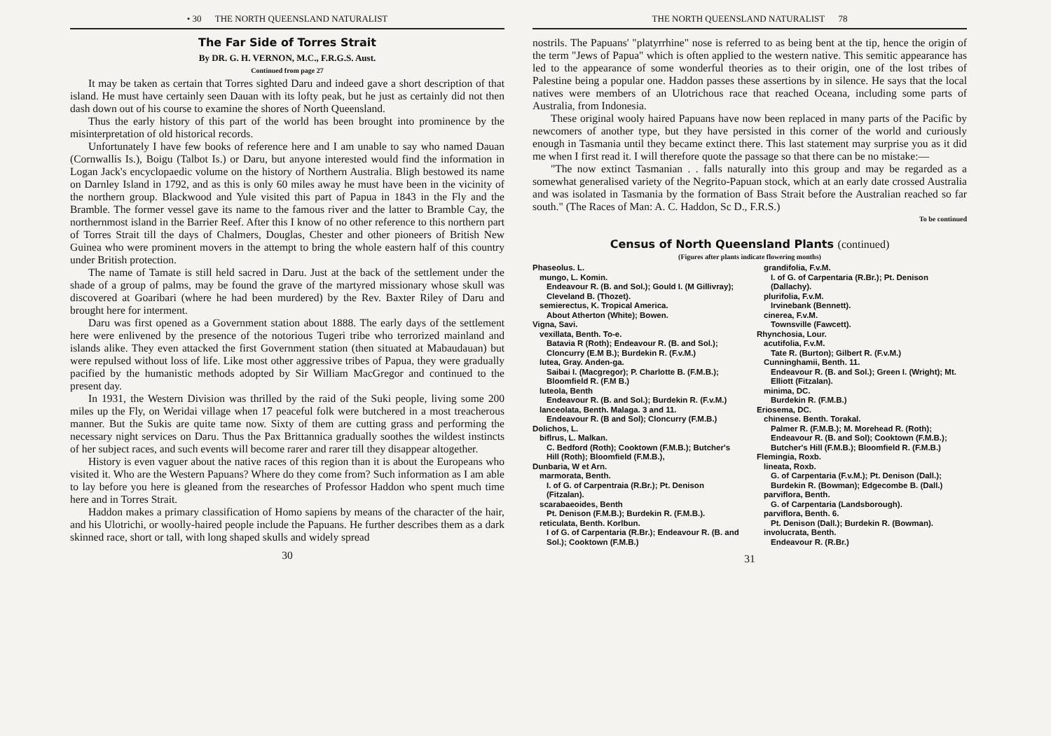• 30 THE NORTH QUEENSLAND NATURALIST
The Far Side of Torres Strait
By DR. G. H. VERNON, M.C., F.R.G.S. Aust.
Continued from page 27
It may be taken as certain that Torres sighted Daru and indeed gave a short description of that island. He must have certainly seen Dauan with its lofty peak, but he just as certainly did not then dash down out of his course to examine the shores of North Queensland.
Thus the early history of this part of the world has been brought into prominence by the misinterpretation of old historical records.
Unfortunately I have few books of reference here and I am unable to say who named Dauan (Cornwallis Is.), Boigu (Talbot Is.) or Daru, but anyone interested would find the information in Logan Jack's encyclopaedic volume on the history of Northern Australia. Bligh bestowed its name on Darnley Island in 1792, and as this is only 60 miles away he must have been in the vicinity of the northern group. Blackwood and Yule visited this part of Papua in 1843 in the Fly and the Bramble. The former vessel gave its name to the famous river and the latter to Bramble Cay, the northernmost island in the Barrier Reef. After this I know of no other reference to this northern part of Torres Strait till the days of Chalmers, Douglas, Chester and other pioneers of British New Guinea who were prominent movers in the attempt to bring the whole eastern half of this country under British protection.
The name of Tamate is still held sacred in Daru. Just at the back of the settlement under the shade of a group of palms, may be found the grave of the martyred missionary whose skull was discovered at Goaribari (where he had been murdered) by the Rev. Baxter Riley of Daru and brought here for interment.
Daru was first opened as a Government station about 1888. The early days of the settlement here were enlivened by the presence of the notorious Tugeri tribe who terrorized mainland and islands alike. They even attacked the first Government station (then situated at Mabaudauan) but were repulsed without loss of life. Like most other aggressive tribes of Papua, they were gradually pacified by the humanistic methods adopted by Sir William MacGregor and continued to the present day.
In 1931, the Western Division was thrilled by the raid of the Suki people, living some 200 miles up the Fly, on Weridai village when 17 peaceful folk were butchered in a most treacherous manner. But the Sukis are quite tame now. Sixty of them are cutting grass and performing the necessary night services on Daru. Thus the Pax Brittannica gradually soothes the wildest instincts of her subject races, and such events will become rarer and rarer till they disappear altogether.
History is even vaguer about the native races of this region than it is about the Europeans who visited it. Who are the Western Papuans? Where do they come from? Such information as I am able to lay before you here is gleaned from the researches of Professor Haddon who spent much time here and in Torres Strait.
Haddon makes a primary classification of Homo sapiens by means of the character of the hair, and his Ulotrichi, or woolly-haired people include the Papuans. He further describes them as a dark skinned race, short or tall, with long shaped skulls and widely spread
30
THE NORTH QUEENSLAND NATURALIST 78
nostrils. The Papuans' "platyrrhine" nose is referred to as being bent at the tip, hence the origin of the term "Jews of Papua" which is often applied to the western native. This semitic appearance has led to the appearance of some wonderful theories as to their origin, one of the lost tribes of Palestine being a popular one. Haddon passes these assertions by in silence. He says that the local natives were members of an Ulotrichous race that reached Oceana, including some parts of Australia, from Indonesia.
These original wooly haired Papuans have now been replaced in many parts of the Pacific by newcomers of another type, but they have persisted in this corner of the world and curiously enough in Tasmania until they became extinct there. This last statement may surprise you as it did me when I first read it. I will therefore quote the passage so that there can be no mistake:—
"The now extinct Tasmanian . . falls naturally into this group and may be regarded as a somewhat generalised variety of the Negrito-Papuan stock, which at an early date crossed Australia and was isolated in Tasmania by the formation of Bass Strait before the Australian reached so far south." (The Races of Man: A. C. Haddon, Sc D., F.R.S.)
To be continued
Census of North Queensland Plants (continued)
(Figures after plants indicate flowering months)
Phaseolus. L.
mungo, L. Komin.
Endeavour R. (B. and Sol.); Gould I. (M Gillivray); Cleveland B. (Thozet).
semierectus, K. Tropical America.
About Atherton (White); Bowen.
Vigna, Savi.
vexillata, Benth. To-e.
Batavia R (Roth); Endeavour R. (B. and Sol.); Cloncurry (E.M B.); Burdekin R. (F.v.M.)
lutea, Gray. Anden-ga.
Saibai I. (Macgregor); P. Charlotte B. (F.M.B.); Bloomfield R. (F.M B.)
luteola, Benth
Endeavour R. (B. and Sol.); Burdekin R. (F.v.M.)
lanceolata, Benth. Malaga. 3 and 11.
Endeavour R. (B and Sol); Cloncurry (F.M.B.)
Dolichos, L.
biflrus, L. Malkan.
C. Bedford (Roth); Cooktown (F.M.B.); Butcher's Hill (Roth); Bloomfield (F.M.B.),
Dunbaria, W et Arn.
marmorata, Benth.
I. of G. of Carpentraia (R.Br.); Pt. Denison (Fitzalan).
scarabaeoides, Benth
Pt. Denison (F.M.B.); Burdekin R. (F.M.B.).
reticulata, Benth. Korlbun.
I of G. of Carpentaria (R.Br.); Endeavour R. (B. and Sol.); Cooktown (F.M.B.)
grandifolia, F.v.M.
I. of G. of Carpentaria (R.Br.); Pt. Denison (Dallachy).
plurifolia, F.v.M.
Irvinebank (Bennett).
cinerea, F.v.M.
Townsville (Fawcett).
Rhynchosia, Lour.
acutifolia, F.v.M.
Tate R. (Burton); Gilbert R. (F.v.M.)
Cunninghamii, Benth. 11.
Endeavour R. (B. and Sol.); Green I. (Wright); Mt. Elliott (Fitzalan).
minima, DC.
Burdekin R. (F.M.B.)
Eriosema, DC.
chinense. Benth. Torakal.
Palmer R. (F.M.B.); M. Morehead R. (Roth); Endeavour R. (B. and Sol); Cooktown (F.M.B.); Butcher's Hill (F.M.B.); Bloomfield R. (F.M.B.)
Flemingia, Roxb.
lineata, Roxb.
G. of Carpentaria (F.v.M.); Pt. Denison (Dall.); Burdekin R. (Bowman); Edgecombe B. (Dall.)
parviflora, Benth.
G. of Carpentaria (Landsborough).
parviflora, Benth. 6.
Pt. Denison (Dall.); Burdekin R. (Bowman).
involucrata, Benth.
Endeavour R. (R.Br.)
31